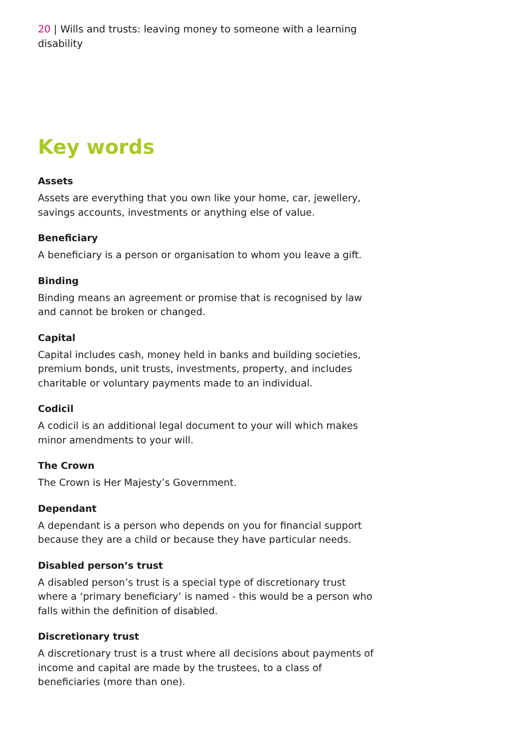20 | Wills and trusts: leaving money to someone with a learning disability
Key words
Assets
Assets are everything that you own like your home, car, jewellery, savings accounts, investments or anything else of value.
Beneficiary
A beneficiary is a person or organisation to whom you leave a gift.
Binding
Binding means an agreement or promise that is recognised by law and cannot be broken or changed.
Capital
Capital includes cash, money held in banks and building societies, premium bonds, unit trusts, investments, property, and includes charitable or voluntary payments made to an individual.
Codicil
A codicil is an additional legal document to your will which makes minor amendments to your will.
The Crown
The Crown is Her Majesty’s Government.
Dependant
A dependant is a person who depends on you for financial support because they are a child or because they have particular needs.
Disabled person’s trust
A disabled person’s trust is a special type of discretionary trust where a ‘primary beneficiary’ is named - this would be a person who falls within the definition of disabled.
Discretionary trust
A discretionary trust is a trust where all decisions about payments of income and capital are made by the trustees, to a class of beneficiaries (more than one).